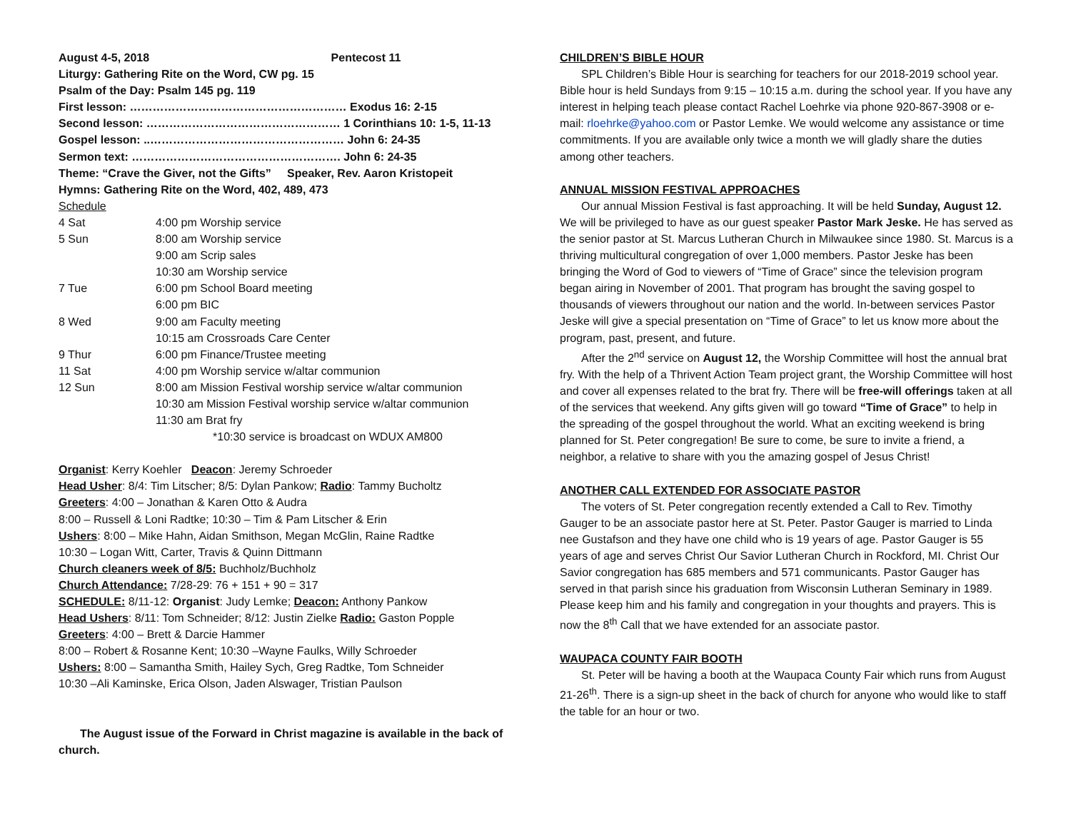August 4-5, 2018 Pentecost 11
Liturgy: Gathering Rite on the Word, CW pg. 15
Psalm of the Day: Psalm 145 pg. 119
First lesson: ………………………………………………… Exodus 16: 2-15
Second lesson: …………………………………………… 1 Corinthians 10: 1-5, 11-13
Gospel lesson: ..…………………………………………… John 6: 24-35
Sermon text: ………………………………………………. John 6: 24-35
Theme: “Crave the Giver, not the Gifts” Speaker, Rev. Aaron Kristopeit
Hymns: Gathering Rite on the Word, 402, 489, 473
Schedule
| 4 Sat | 4:00 pm Worship service |
| 5 Sun | 8:00 am Worship service |
| | 9:00 am Scrip sales |
| | 10:30 am Worship service |
| 7 Tue | 6:00 pm School Board meeting |
| | 6:00 pm BIC |
| 8 Wed | 9:00 am Faculty meeting |
| | 10:15 am Crossroads Care Center |
| 9 Thur | 6:00 pm Finance/Trustee meeting |
| 11 Sat | 4:00 pm Worship service w/altar communion |
| 12 Sun | 8:00 am Mission Festival worship service w/altar communion |
| | 10:30 am Mission Festival worship service w/altar communion |
| | 11:30 am Brat fry |
| | *10:30 service is broadcast on WDUX AM800 |
Organist: Kerry Koehler Deacon: Jeremy Schroeder
Head Usher: 8/4: Tim Litscher; 8/5: Dylan Pankow; Radio: Tammy Bucholtz
Greeters: 4:00 – Jonathan & Karen Otto & Audra
8:00 – Russell & Loni Radtke; 10:30 – Tim & Pam Litscher & Erin
Ushers: 8:00 – Mike Hahn, Aidan Smithson, Megan McGlin, Raine Radtke
10:30 – Logan Witt, Carter, Travis & Quinn Dittmann
Church cleaners week of 8/5: Buchholz/Buchholz
Church Attendance: 7/28-29: 76 + 151 + 90 = 317
SCHEDULE: 8/11-12: Organist: Judy Lemke; Deacon: Anthony Pankow
Head Ushers: 8/11: Tom Schneider; 8/12: Justin Zielke Radio: Gaston Popple
Greeters: 4:00 – Brett & Darcie Hammer
8:00 – Robert & Rosanne Kent; 10:30 –Wayne Faulks, Willy Schroeder
Ushers: 8:00 – Samantha Smith, Hailey Sych, Greg Radtke, Tom Schneider
10:30 –Ali Kaminske, Erica Olson, Jaden Alswager, Tristian Paulson
The August issue of the Forward in Christ magazine is available in the back of church.
CHILDREN’S BIBLE HOUR
SPL Children’s Bible Hour is searching for teachers for our 2018-2019 school year. Bible hour is held Sundays from 9:15 – 10:15 a.m. during the school year. If you have any interest in helping teach please contact Rachel Loehrke via phone 920-867-3908 or e-mail: rloehrke@yahoo.com or Pastor Lemke. We would welcome any assistance or time commitments. If you are available only twice a month we will gladly share the duties among other teachers.
ANNUAL MISSION FESTIVAL APPROACHES
Our annual Mission Festival is fast approaching. It will be held Sunday, August 12. We will be privileged to have as our guest speaker Pastor Mark Jeske. He has served as the senior pastor at St. Marcus Lutheran Church in Milwaukee since 1980. St. Marcus is a thriving multicultural congregation of over 1,000 members. Pastor Jeske has been bringing the Word of God to viewers of “Time of Grace” since the television program began airing in November of 2001. That program has brought the saving gospel to thousands of viewers throughout our nation and the world. In-between services Pastor Jeske will give a special presentation on “Time of Grace” to let us know more about the program, past, present, and future.
After the 2<sup>nd</sup> service on August 12, the Worship Committee will host the annual brat fry. With the help of a Thrivent Action Team project grant, the Worship Committee will host and cover all expenses related to the brat fry. There will be free-will offerings taken at all of the services that weekend. Any gifts given will go toward “Time of Grace” to help in the spreading of the gospel throughout the world. What an exciting weekend is bring planned for St. Peter congregation! Be sure to come, be sure to invite a friend, a neighbor, a relative to share with you the amazing gospel of Jesus Christ!
ANOTHER CALL EXTENDED FOR ASSOCIATE PASTOR
The voters of St. Peter congregation recently extended a Call to Rev. Timothy Gauger to be an associate pastor here at St. Peter. Pastor Gauger is married to Linda nee Gustafson and they have one child who is 19 years of age. Pastor Gauger is 55 years of age and serves Christ Our Savior Lutheran Church in Rockford, MI. Christ Our Savior congregation has 685 members and 571 communicants. Pastor Gauger has served in that parish since his graduation from Wisconsin Lutheran Seminary in 1989. Please keep him and his family and congregation in your thoughts and prayers. This is now the 8<sup>th</sup> Call that we have extended for an associate pastor.
WAUPACA COUNTY FAIR BOOTH
St. Peter will be having a booth at the Waupaca County Fair which runs from August 21-26<sup>th</sup>. There is a sign-up sheet in the back of church for anyone who would like to staff the table for an hour or two.